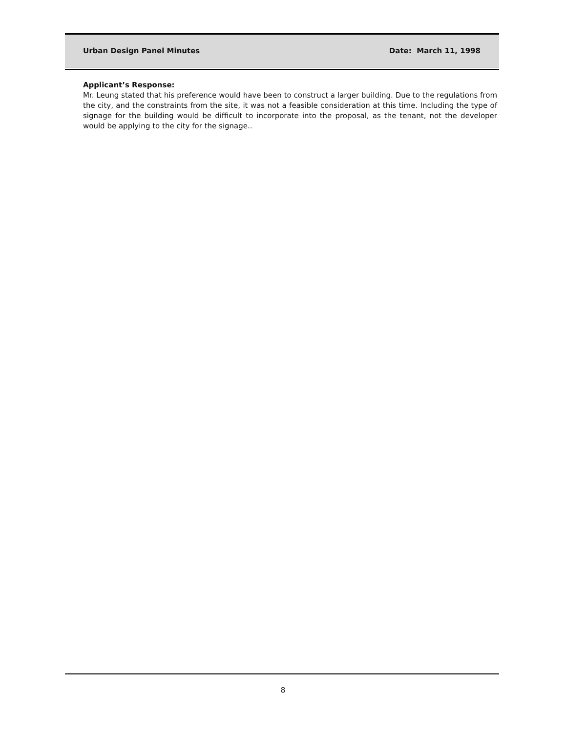Urban Design Panel Minutes Date: March 11, 1998
Applicant’s Response:
Mr. Leung stated that his preference would have been to construct a larger building. Due to the regulations from the city, and the constraints from the site, it was not a feasible consideration at this time. Including the type of signage for the building would be difficult to incorporate into the proposal, as the tenant, not the developer would be applying to the city for the signage..
8